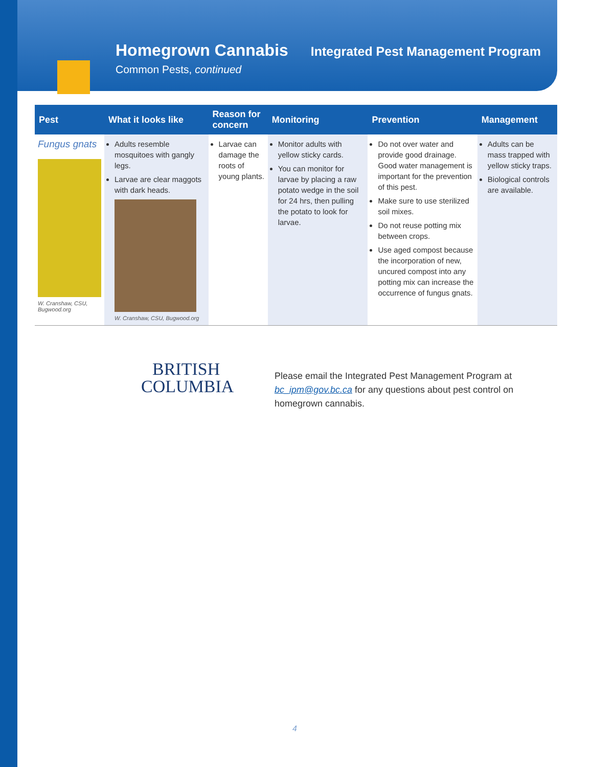Homegrown Cannabis
Integrated Pest Management Program
Common Pests, continued
| Pest | What it looks like | Reason for concern | Monitoring | Prevention | Management |
| --- | --- | --- | --- | --- | --- |
| Fungus gnats W. Cranshaw, CSU, Bugwood.org | Adults resemble mosquitoes with gangly legs. Larvae are clear maggots with dark heads. W. Cranshaw, CSU, Bugwood.org | Larvae can damage the roots of young plants. | Monitor adults with yellow sticky cards. You can monitor for larvae by placing a raw potato wedge in the soil for 24 hrs, then pulling the potato to look for larvae. | Do not over water and provide good drainage. Good water management is important for the prevention of this pest. Make sure to use sterilized soil mixes. Do not reuse potting mix between crops. Use aged compost because the incorporation of new, uncured compost into any potting mix can increase the occurrence of fungus gnats. | Adults can be mass trapped with yellow sticky traps. Biological controls are available. |
BRITISH
COLUMBIA
Please email the Integrated Pest Management Program at bc_ipm@gov.bc.ca for any questions about pest control on homegrown cannabis.
4